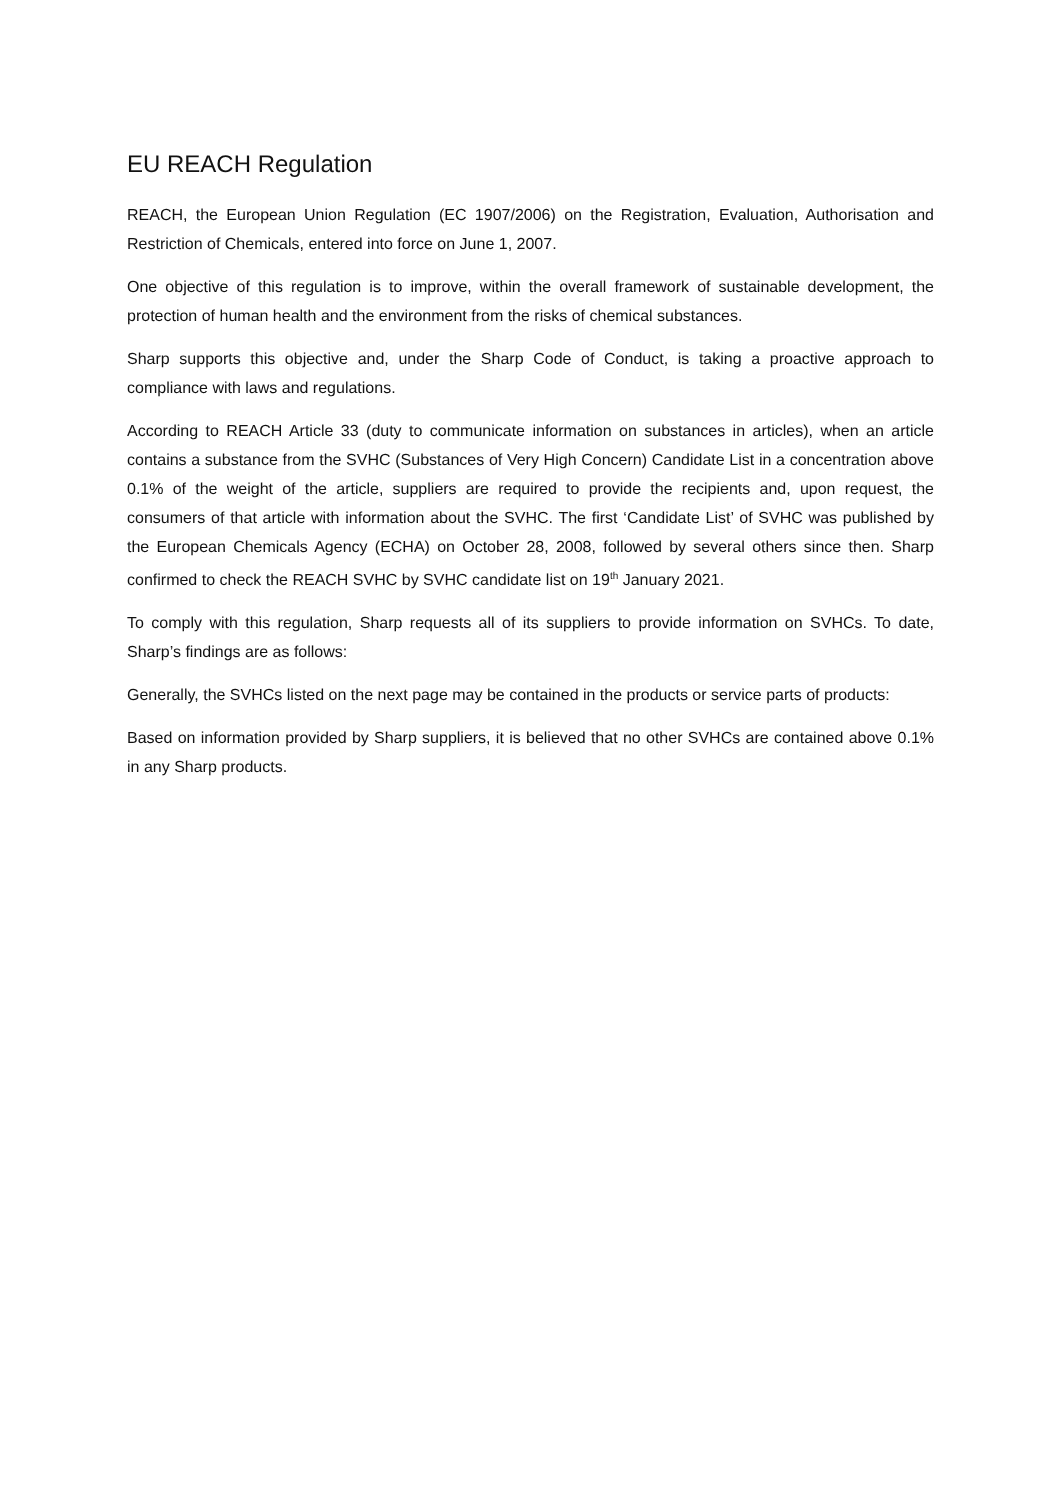EU REACH Regulation
REACH, the European Union Regulation (EC 1907/2006) on the Registration, Evaluation, Authorisation and Restriction of Chemicals, entered into force on June 1, 2007.
One objective of this regulation is to improve, within the overall framework of sustainable development, the protection of human health and the environment from the risks of chemical substances.
Sharp supports this objective and, under the Sharp Code of Conduct, is taking a proactive approach to compliance with laws and regulations.
According to REACH Article 33 (duty to communicate information on substances in articles), when an article contains a substance from the SVHC (Substances of Very High Concern) Candidate List in a concentration above 0.1% of the weight of the article, suppliers are required to provide the recipients and, upon request, the consumers of that article with information about the SVHC. The first ‘Candidate List’ of SVHC was published by the European Chemicals Agency (ECHA) on October 28, 2008, followed by several others since then. Sharp confirmed to check the REACH SVHC by SVHC candidate list on 19<sup>th</sup> January 2021.
To comply with this regulation, Sharp requests all of its suppliers to provide information on SVHCs. To date, Sharp’s findings are as follows:
Generally, the SVHCs listed on the next page may be contained in the products or service parts of products:
Based on information provided by Sharp suppliers, it is believed that no other SVHCs are contained above 0.1% in any Sharp products.